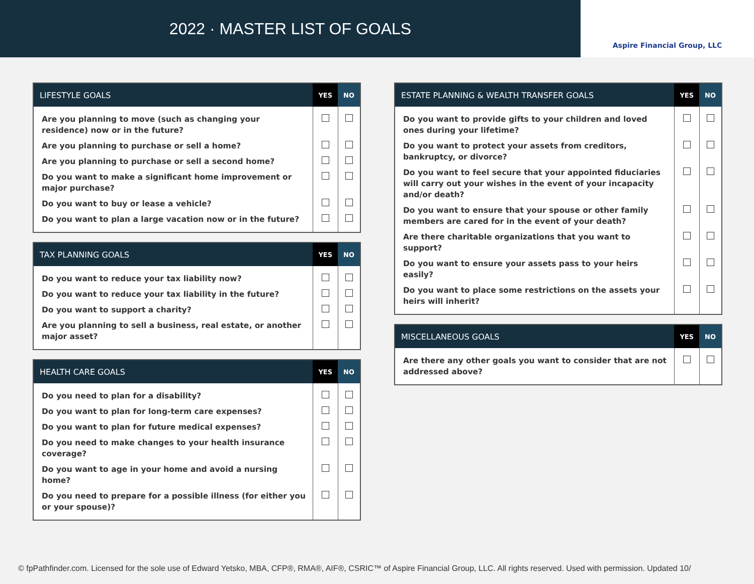2022 · MASTER LIST OF GOALS
Aspire Financial Group, LLC
| LIFESTYLE GOALS | YES | NO |
| --- | --- | --- |
| Are you planning to move (such as changing your residence) now or in the future? | | |
| Are you planning to purchase or sell a home? | | |
| Are you planning to purchase or sell a second home? | | |
| Do you want to make a significant home improvement or major purchase? | | |
| Do you want to buy or lease a vehicle? | | |
| Do you want to plan a large vacation now or in the future? | | |
| TAX PLANNING GOALS | YES | NO |
| --- | --- | --- |
| Do you want to reduce your tax liability now? | | |
| Do you want to reduce your tax liability in the future? | | |
| Do you want to support a charity? | | |
| Are you planning to sell a business, real estate, or another major asset? | | |
| HEALTH CARE GOALS | YES | NO |
| --- | --- | --- |
| Do you need to plan for a disability? | | |
| Do you want to plan for long-term care expenses? | | |
| Do you want to plan for future medical expenses? | | |
| Do you need to make changes to your health insurance coverage? | | |
| Do you want to age in your home and avoid a nursing home? | | |
| Do you need to prepare for a possible illness (for either you or your spouse)? | | |
| ESTATE PLANNING & WEALTH TRANSFER GOALS | YES | NO |
| --- | --- | --- |
| Do you want to provide gifts to your children and loved ones during your lifetime? | | |
| Do you want to protect your assets from creditors, bankruptcy, or divorce? | | |
| Do you want to feel secure that your appointed fiduciaries will carry out your wishes in the event of your incapacity and/or death? | | |
| Do you want to ensure that your spouse or other family members are cared for in the event of your death? | | |
| Are there charitable organizations that you want to support? | | |
| Do you want to ensure your assets pass to your heirs easily? | | |
| Do you want to place some restrictions on the assets your heirs will inherit? | | |
| MISCELLANEOUS GOALS | YES | NO |
| --- | --- | --- |
| Are there any other goals you want to consider that are not addressed above? | | |
© fpPathfinder.com. Licensed for the sole use of Edward Yetsko, MBA, CFP®, RMA®, AIF®, CSRIC™ of Aspire Financial Group, LLC. All rights reserved. Used with permission. Updated 10/